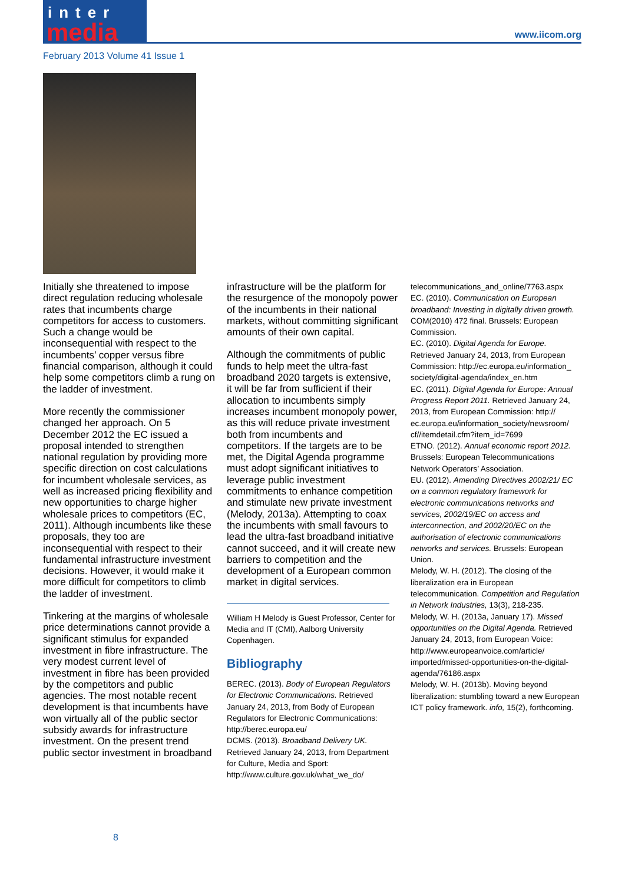inter
media
www.iicom.org
February 2013 Volume 41 Issue 1
Initially she threatened to impose direct regulation reducing wholesale rates that incumbents charge competitors for access to customers. Such a change would be inconsequential with respect to the incumbents’ copper versus fibre financial comparison, although it could help some competitors climb a rung on the ladder of investment.
More recently the commissioner changed her approach. On 5 December 2012 the EC issued a proposal intended to strengthen national regulation by providing more specific direction on cost calculations for incumbent wholesale services, as well as increased pricing flexibility and new opportunities to charge higher wholesale prices to competitors (EC, 2011). Although incumbents like these proposals, they too are inconsequential with respect to their fundamental infrastructure investment decisions. However, it would make it more difficult for competitors to climb the ladder of investment.
Tinkering at the margins of wholesale price determinations cannot provide a significant stimulus for expanded investment in fibre infrastructure. The very modest current level of investment in fibre has been provided by the competitors and public agencies. The most notable recent development is that incumbents have won virtually all of the public sector subsidy awards for infrastructure investment. On the present trend public sector investment in broadband
infrastructure will be the platform for the resurgence of the monopoly power of the incumbents in their national markets, without committing significant amounts of their own capital.
Although the commitments of public funds to help meet the ultra-fast broadband 2020 targets is extensive, it will be far from sufficient if their allocation to incumbents simply increases incumbent monopoly power, as this will reduce private investment both from incumbents and competitors. If the targets are to be met, the Digital Agenda programme must adopt significant initiatives to leverage public investment commitments to enhance competition and stimulate new private investment (Melody, 2013a). Attempting to coax the incumbents with small favours to lead the ultra-fast broadband initiative cannot succeed, and it will create new barriers to competition and the development of a European common market in digital services.
William H Melody is Guest Professor, Center for Media and IT (CMI), Aalborg University Copenhagen.
Bibliography
BEREC. (2013). Body of European Regulators for Electronic Communications. Retrieved January 24, 2013, from Body of European Regulators for Electronic Communications: http://berec.europa.eu/
DCMS. (2013). Broadband Delivery UK. Retrieved January 24, 2013, from Department for Culture, Media and Sport: http://www.culture.gov.uk/what_we_do/
telecommunications_and_online/7763.aspx
EC. (2010). Communication on European broadband: Investing in digitally driven growth. COM(2010) 472 final. Brussels: European Commission.
EC. (2010). Digital Agenda for Europe. Retrieved January 24, 2013, from European Commission: http://ec.europa.eu/information_ society/digital-agenda/index_en.htm
EC. (2011). Digital Agenda for Europe: Annual Progress Report 2011. Retrieved January 24, 2013, from European Commission: http:// ec.europa.eu/information_society/newsroom/ cf//itemdetail.cfm?item_id=7699
ETNO. (2012). Annual economic report 2012. Brussels: European Telecommunications Network Operators’ Association.
EU. (2012). Amending Directives 2002/21/ EC on a common regulatory framework for electronic communications networks and services, 2002/19/EC on access and interconnection, and 2002/20/EC on the authorisation of electronic communications networks and services. Brussels: European Union.
Melody, W. H. (2012). The closing of the liberalization era in European telecommunication. Competition and Regulation in Network Industries, 13(3), 218-235.
Melody, W. H. (2013a, January 17). Missed opportunities on the Digital Agenda. Retrieved January 24, 2013, from European Voice: http://www.europeanvoice.com/article/ imported/missed-opportunities-on-the-digital-agenda/76186.aspx
Melody, W. H. (2013b). Moving beyond liberalization: stumbling toward a new European ICT policy framework. info, 15(2), forthcoming.
8